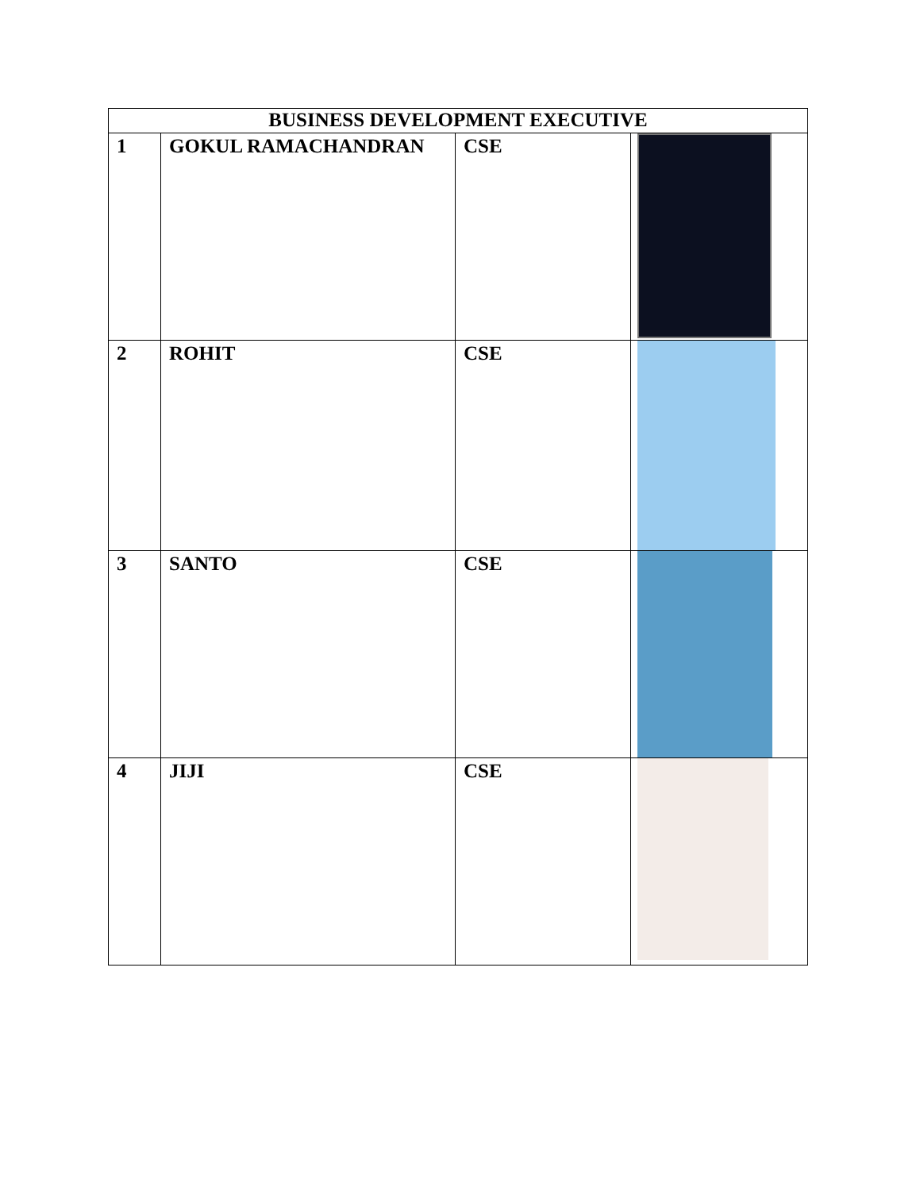| BUSINESS DEVELOPMENT EXECUTIVE | | | |
| --- | --- | --- | --- |
| 1 | GOKUL RAMACHANDRAN | CSE | |
| 2 | ROHIT | CSE | |
| 3 | SANTO | CSE | |
| 4 | JIJI | CSE | |